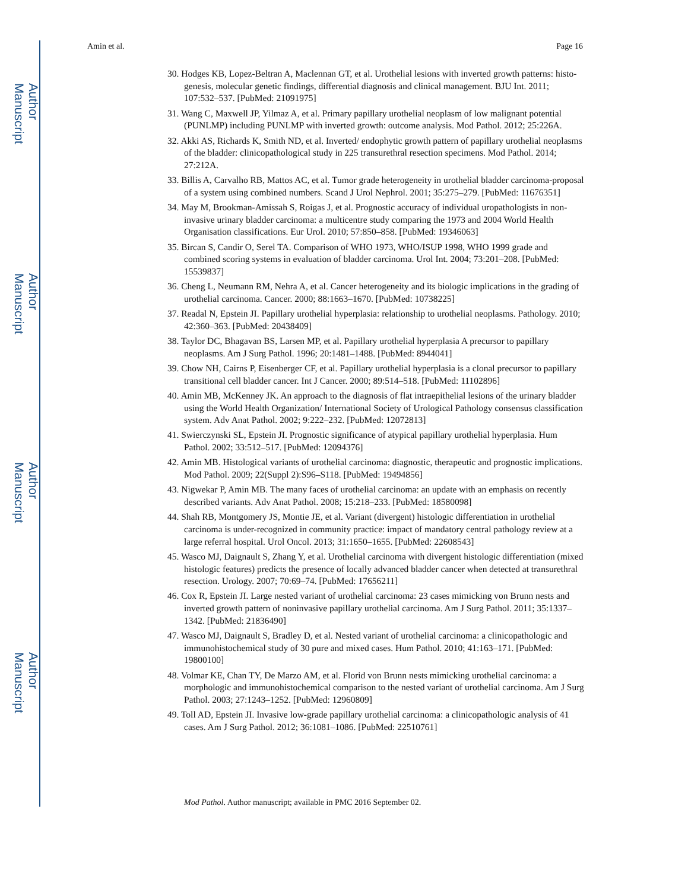Author Manuscript
Author Manuscript
Author Manuscript
Author Manuscript
Amin et al. Page 16
30. Hodges KB, Lopez-Beltran A, Maclennan GT, et al. Urothelial lesions with inverted growth patterns: histo-genesis, molecular genetic findings, differential diagnosis and clinical management. BJU Int. 2011; 107:532–537. [PubMed: 21091975]
31. Wang C, Maxwell JP, Yilmaz A, et al. Primary papillary urothelial neoplasm of low malignant potential (PUNLMP) including PUNLMP with inverted growth: outcome analysis. Mod Pathol. 2012; 25:226A.
32. Akki AS, Richards K, Smith ND, et al. Inverted/ endophytic growth pattern of papillary urothelial neoplasms of the bladder: clinicopathological study in 225 transurethral resection specimens. Mod Pathol. 2014; 27:212A.
33. Billis A, Carvalho RB, Mattos AC, et al. Tumor grade heterogeneity in urothelial bladder carcinoma-proposal of a system using combined numbers. Scand J Urol Nephrol. 2001; 35:275–279. [PubMed: 11676351]
34. May M, Brookman-Amissah S, Roigas J, et al. Prognostic accuracy of individual uropathologists in non-invasive urinary bladder carcinoma: a multicentre study comparing the 1973 and 2004 World Health Organisation classifications. Eur Urol. 2010; 57:850–858. [PubMed: 19346063]
35. Bircan S, Candir O, Serel TA. Comparison of WHO 1973, WHO/ISUP 1998, WHO 1999 grade and combined scoring systems in evaluation of bladder carcinoma. Urol Int. 2004; 73:201–208. [PubMed: 15539837]
36. Cheng L, Neumann RM, Nehra A, et al. Cancer heterogeneity and its biologic implications in the grading of urothelial carcinoma. Cancer. 2000; 88:1663–1670. [PubMed: 10738225]
37. Readal N, Epstein JI. Papillary urothelial hyperplasia: relationship to urothelial neoplasms. Pathology. 2010; 42:360–363. [PubMed: 20438409]
38. Taylor DC, Bhagavan BS, Larsen MP, et al. Papillary urothelial hyperplasia A precursor to papillary neoplasms. Am J Surg Pathol. 1996; 20:1481–1488. [PubMed: 8944041]
39. Chow NH, Cairns P, Eisenberger CF, et al. Papillary urothelial hyperplasia is a clonal precursor to papillary transitional cell bladder cancer. Int J Cancer. 2000; 89:514–518. [PubMed: 11102896]
40. Amin MB, McKenney JK. An approach to the diagnosis of flat intraepithelial lesions of the urinary bladder using the World Health Organization/ International Society of Urological Pathology consensus classification system. Adv Anat Pathol. 2002; 9:222–232. [PubMed: 12072813]
41. Swierczynski SL, Epstein JI. Prognostic significance of atypical papillary urothelial hyperplasia. Hum Pathol. 2002; 33:512–517. [PubMed: 12094376]
42. Amin MB. Histological variants of urothelial carcinoma: diagnostic, therapeutic and prognostic implications. Mod Pathol. 2009; 22(Suppl 2):S96–S118. [PubMed: 19494856]
43. Nigwekar P, Amin MB. The many faces of urothelial carcinoma: an update with an emphasis on recently described variants. Adv Anat Pathol. 2008; 15:218–233. [PubMed: 18580098]
44. Shah RB, Montgomery JS, Montie JE, et al. Variant (divergent) histologic differentiation in urothelial carcinoma is under-recognized in community practice: impact of mandatory central pathology review at a large referral hospital. Urol Oncol. 2013; 31:1650–1655. [PubMed: 22608543]
45. Wasco MJ, Daignault S, Zhang Y, et al. Urothelial carcinoma with divergent histologic differentiation (mixed histologic features) predicts the presence of locally advanced bladder cancer when detected at transurethral resection. Urology. 2007; 70:69–74. [PubMed: 17656211]
46. Cox R, Epstein JI. Large nested variant of urothelial carcinoma: 23 cases mimicking von Brunn nests and inverted growth pattern of noninvasive papillary urothelial carcinoma. Am J Surg Pathol. 2011; 35:1337–1342. [PubMed: 21836490]
47. Wasco MJ, Daignault S, Bradley D, et al. Nested variant of urothelial carcinoma: a clinicopathologic and immunohistochemical study of 30 pure and mixed cases. Hum Pathol. 2010; 41:163–171. [PubMed: 19800100]
48. Volmar KE, Chan TY, De Marzo AM, et al. Florid von Brunn nests mimicking urothelial carcinoma: a morphologic and immunohistochemical comparison to the nested variant of urothelial carcinoma. Am J Surg Pathol. 2003; 27:1243–1252. [PubMed: 12960809]
49. Toll AD, Epstein JI. Invasive low-grade papillary urothelial carcinoma: a clinicopathologic analysis of 41 cases. Am J Surg Pathol. 2012; 36:1081–1086. [PubMed: 22510761]
Mod Pathol. Author manuscript; available in PMC 2016 September 02.